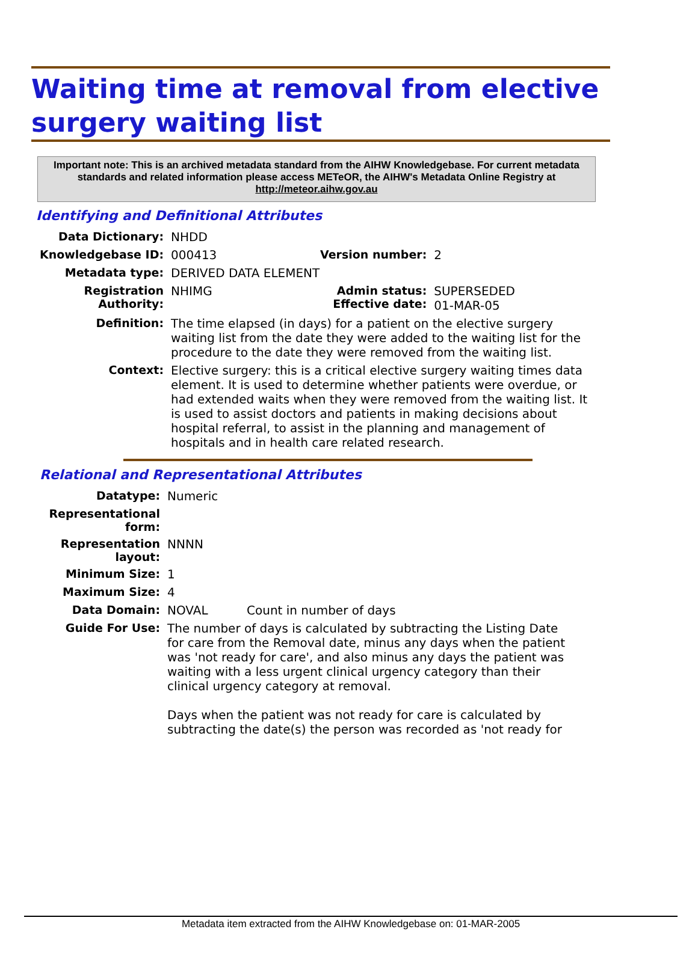Waiting time at removal from elective surgery waiting list
Important note: This is an archived metadata standard from the AIHW Knowledgebase. For current metadata standards and related information please access METeOR, the AIHW's Metadata Online Registry at http://meteor.aihw.gov.au
Identifying and Definitional Attributes
| Data Dictionary: | NHDD | | |
| Knowledgebase ID: | 000413 | Version number: | 2 |
| Metadata type: | DERIVED DATA ELEMENT | | |
| Registration Authority: | NHIMG | Admin status: Effective date: | SUPERSEDED 01-MAR-05 |
| Definition: | The time elapsed (in days) for a patient on the elective surgery waiting list from the date they were added to the waiting list for the procedure to the date they were removed from the waiting list. | | |
| Context: | Elective surgery: this is a critical elective surgery waiting times data element. It is used to determine whether patients were overdue, or had extended waits when they were removed from the waiting list. It is used to assist doctors and patients in making decisions about hospital referral, to assist in the planning and management of hospitals and in health care related research. | | |
Relational and Representational Attributes
| Datatype: | Numeric | |
| Representational form: | | |
| Representation layout: | NNNN | |
| Minimum Size: | 1 | |
| Maximum Size: | 4 | |
| Data Domain: | NOVAL | Count in number of days |
| Guide For Use: | The number of days is calculated by subtracting the Listing Date for care from the Removal date, minus any days when the patient was 'not ready for care', and also minus any days the patient was waiting with a less urgent clinical urgency category than their clinical urgency category at removal. Days when the patient was not ready for care is calculated by subtracting the date(s) the person was recorded as 'not ready for | |
Metadata item extracted from the AIHW Knowledgebase on: 01-MAR-2005